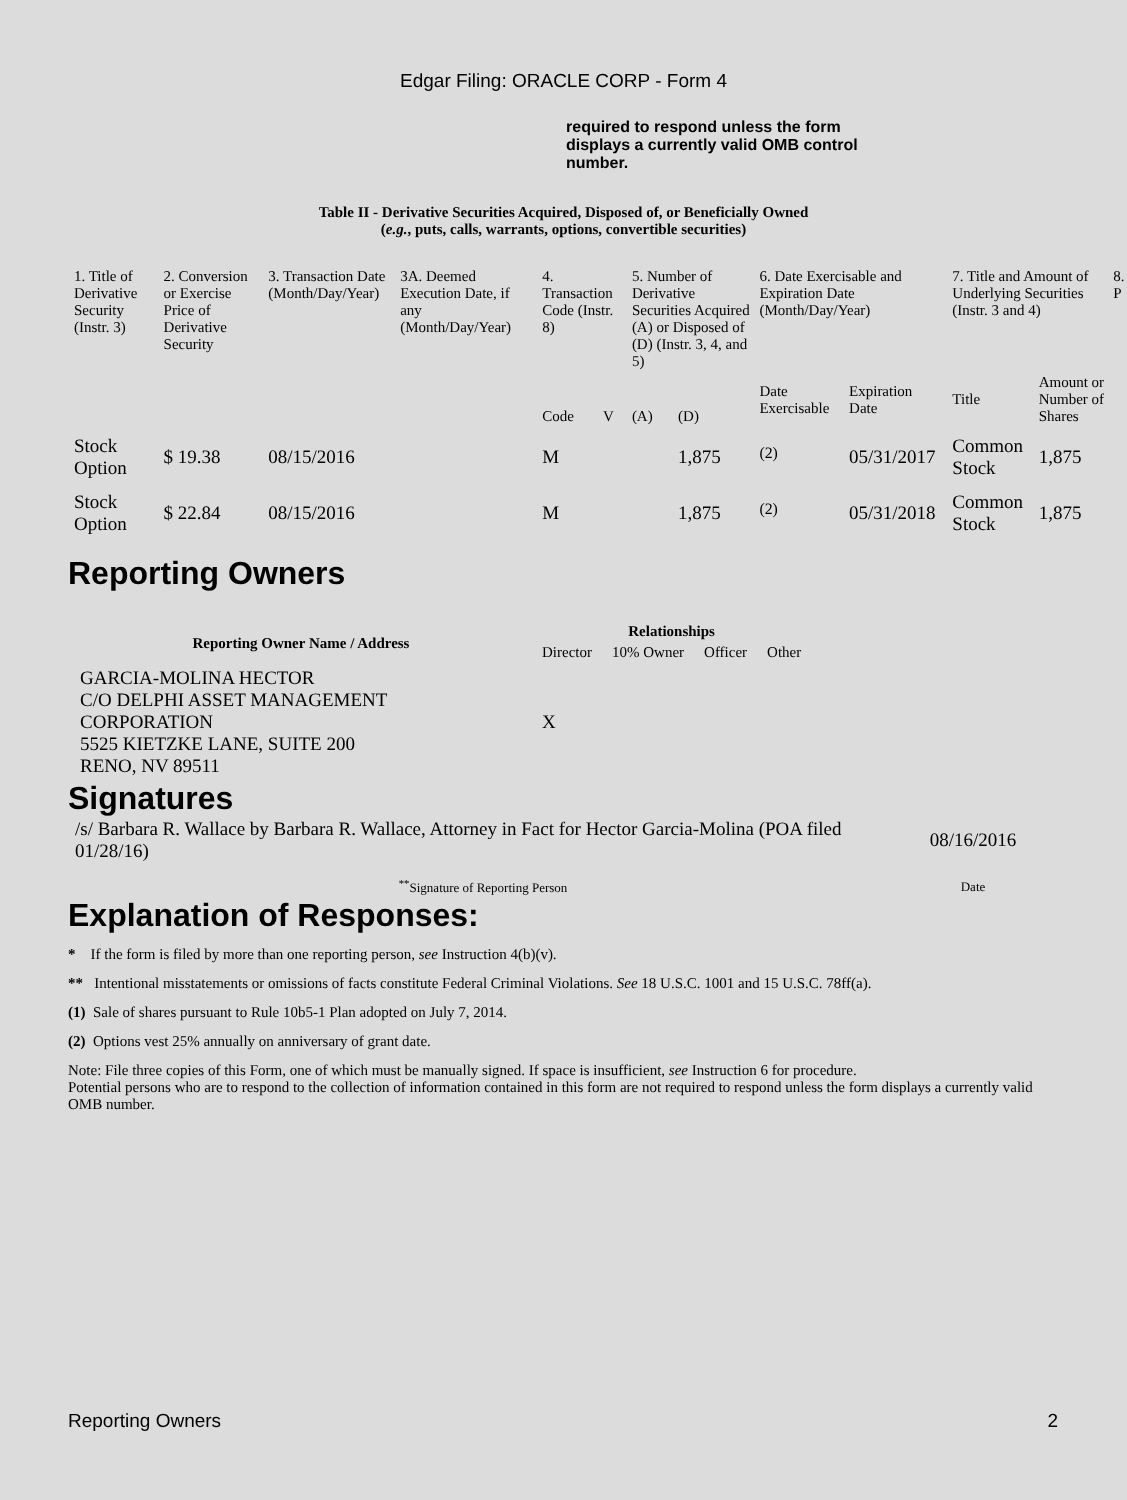Edgar Filing: ORACLE CORP - Form 4
required to respond unless the form displays a currently valid OMB control number.
Table II - Derivative Securities Acquired, Disposed of, or Beneficially Owned
(e.g., puts, calls, warrants, options, convertible securities)
| 1. Title of Derivative Security (Instr. 3) | 2. Conversion or Exercise Price of Derivative Security | 3. Transaction Date (Month/Day/Year) | 3A. Deemed Execution Date, if any (Month/Day/Year) | 4. Transaction Code (Instr. 8) | | 5. Number of Derivative Securities Acquired (A) or Disposed of (D) (Instr. 3, 4, and 5) | | 6. Date Exercisable and Expiration Date (Month/Day/Year) | | 7. Title and Amount of Underlying Securities (Instr. 3 and 4) | | 8. P |
| | | | | Code | V | (A) | (D) | Date Exercisable | Expiration Date | Title | Amount or Number of Shares | |
| Stock Option | $ 19.38 | 08/15/2016 | | M | | | 1,875 | <sup>(2)</sup> | 05/31/2017 | Common Stock | 1,875 | |
| Stock Option | $ 22.84 | 08/15/2016 | | M | | | 1,875 | <sup>(2)</sup> | 05/31/2018 | Common Stock | 1,875 | |
Reporting Owners
| Reporting Owner Name / Address | Relationships | | | |
| --- | --- | --- | --- | --- |
| | Director | 10% Owner | Officer | Other |
| GARCIA-MOLINA HECTOR C/O DELPHI ASSET MANAGEMENT CORPORATION 5525 KIETZKE LANE, SUITE 200 RENO, NV 89511 | X | | | |
Signatures
| /s/ Barbara R. Wallace by Barbara R. Wallace, Attorney in Fact for Hector Garcia-Molina (POA filed 01/28/16) | 08/16/2016 |
| <sup>**</sup> Signature of Reporting Person | Date |
Explanation of Responses:
* If the form is filed by more than one reporting person, see Instruction 4(b)(v).
** Intentional misstatements or omissions of facts constitute Federal Criminal Violations. See 18 U.S.C. 1001 and 15 U.S.C. 78ff(a).
(1) Sale of shares pursuant to Rule 10b5-1 Plan adopted on July 7, 2014.
(2) Options vest 25% annually on anniversary of grant date.
Note: File three copies of this Form, one of which must be manually signed. If space is insufficient, see Instruction 6 for procedure.
Potential persons who are to respond to the collection of information contained in this form are not required to respond unless the form displays a currently valid OMB number.
Reporting Owners 2